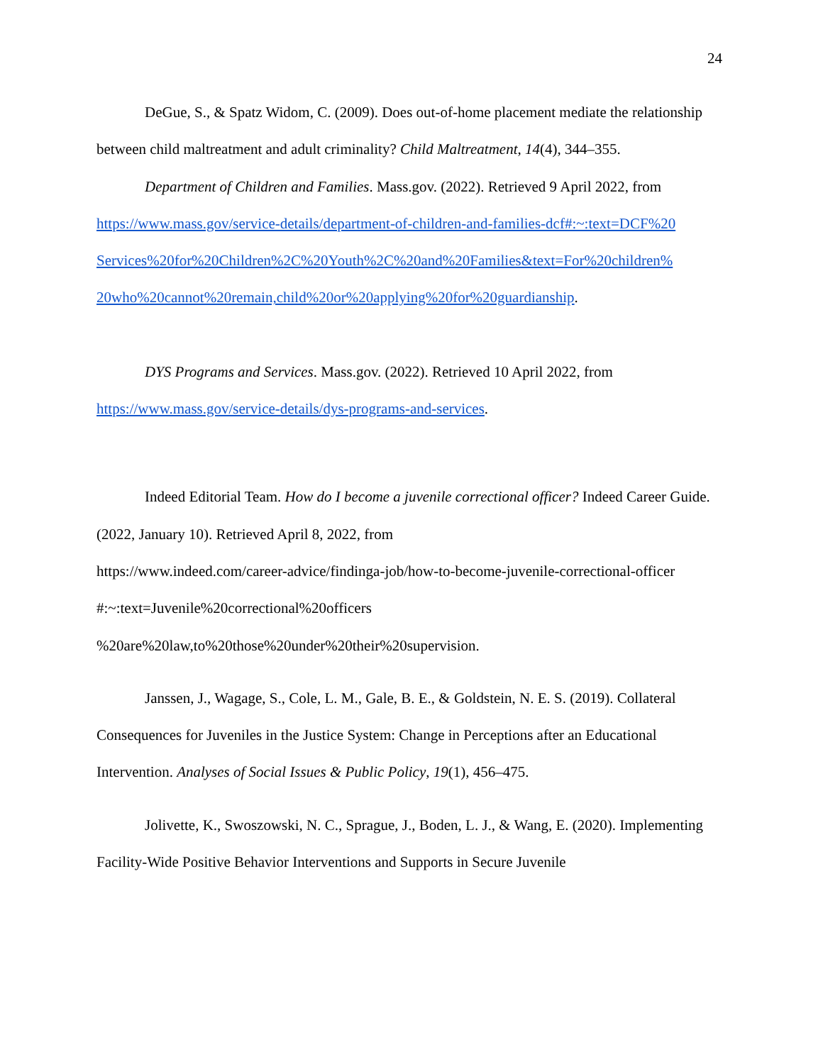24
DeGue, S., & Spatz Widom, C. (2009). Does out-of-home placement mediate the relationship between child maltreatment and adult criminality? Child Maltreatment, 14(4), 344–355.
Department of Children and Families. Mass.gov. (2022). Retrieved 9 April 2022, from https://www.mass.gov/service-details/department-of-children-and-families-dcf#:~:text=DCF%20 Services%20for%20Children%2C%20Youth%2C%20and%20Families&text=For%20children% 20who%20cannot%20remain,child%20or%20applying%20for%20guardianship.
DYS Programs and Services. Mass.gov. (2022). Retrieved 10 April 2022, from https://www.mass.gov/service-details/dys-programs-and-services.
Indeed Editorial Team. How do I become a juvenile correctional officer? Indeed Career Guide. (2022, January 10). Retrieved April 8, 2022, from
https://www.indeed.com/career-advice/findinga-job/how-to-become-juvenile-correctional-officer
#:~:text=Juvenile%20correctional%20officers
%20are%20law,to%20those%20under%20their%20supervision.
Janssen, J., Wagage, S., Cole, L. M., Gale, B. E., & Goldstein, N. E. S. (2019). Collateral Consequences for Juveniles in the Justice System: Change in Perceptions after an Educational Intervention. Analyses of Social Issues & Public Policy, 19(1), 456–475.
Jolivette, K., Swoszowski, N. C., Sprague, J., Boden, L. J., & Wang, E. (2020). Implementing Facility-Wide Positive Behavior Interventions and Supports in Secure Juvenile